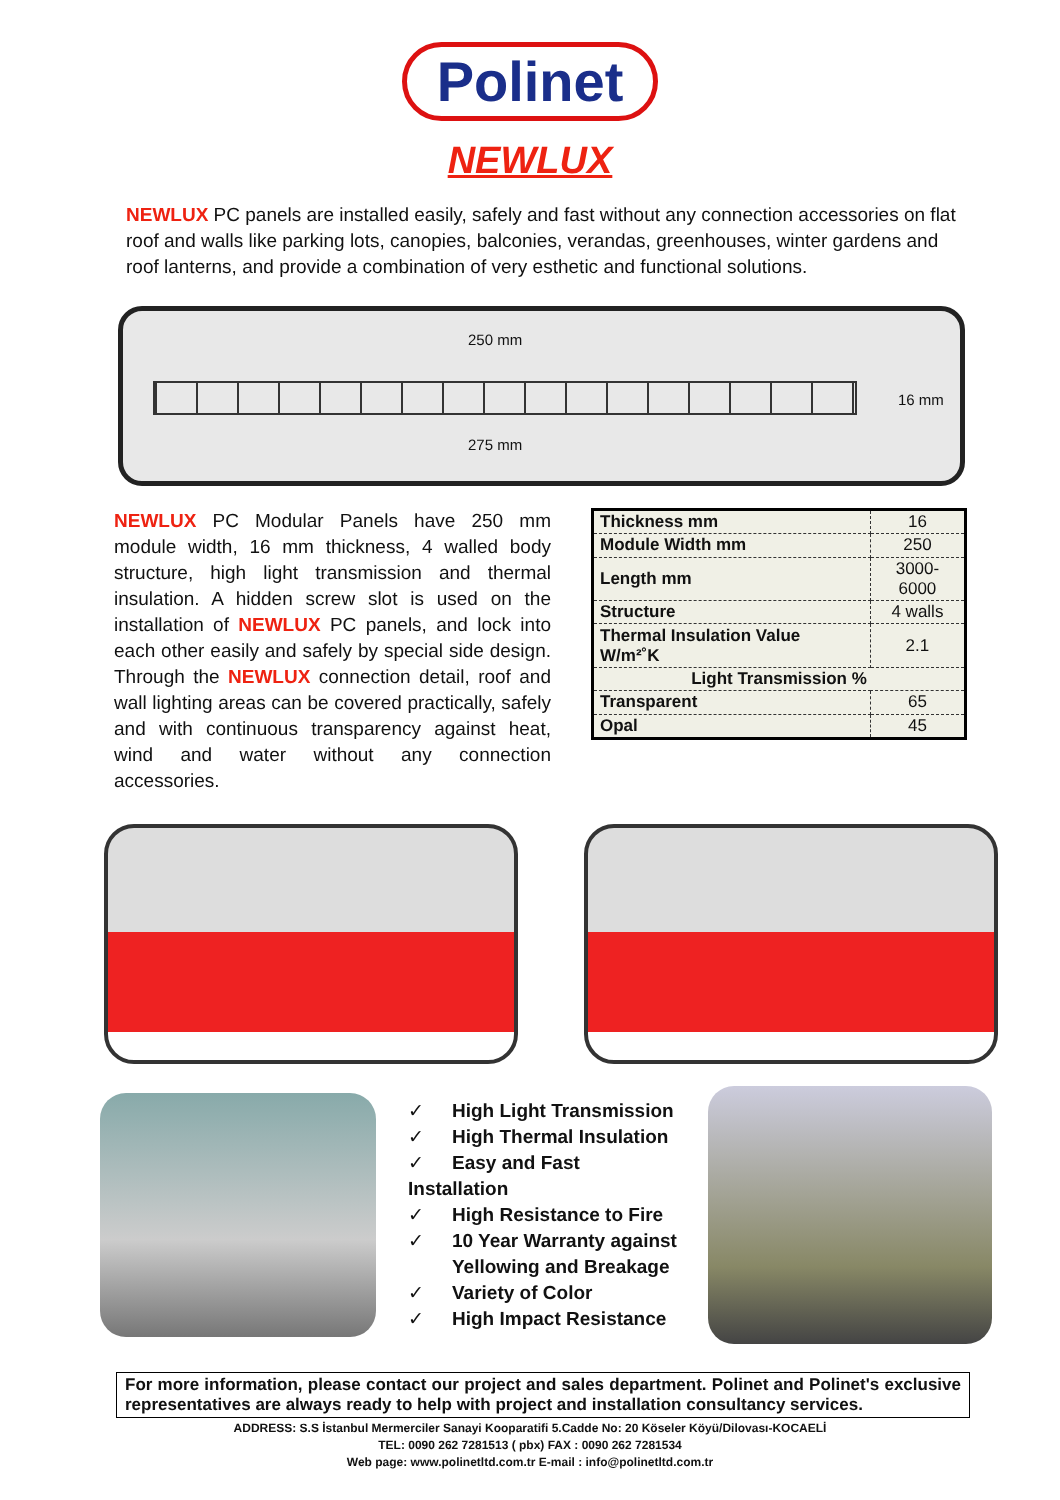Polinet
NEWLUX
NEWLUX PC panels are installed easily, safely and fast without any connection accessories on flat roof and walls like parking lots, canopies, balconies, verandas, greenhouses, winter gardens and roof lanterns, and provide a combination of very esthetic and functional solutions.
250 mm
16 mm
275 mm
NEWLUX PC Modular Panels have 250 mm module width, 16 mm thickness, 4 walled body structure, high light transmission and thermal insulation. A hidden screw slot is used on the installation of NEWLUX PC panels, and lock into each other easily and safely by special side design. Through the NEWLUX connection detail, roof and wall lighting areas can be covered practically, safely and with continuous transparency against heat, wind and water without any connection accessories.
| Thickness mm | 16 |
| Module Width mm | 250 |
| Length mm | 3000-6000 |
| Structure | 4 walls |
| Thermal Insulation Value W/m²˚K | 2.1 |
| Light Transmission % | |
| Transparent | 65 |
| Opal | 45 |
✓ High Light Transmission
✓ High Thermal Insulation
✓ Easy and Fast Installation
✓ High Resistance to Fire
✓ 10 Year Warranty against
Yellowing and Breakage
✓ Variety of Color
✓ High Impact Resistance
For more information, please contact our project and sales department. Polinet and Polinet's exclusive representatives are always ready to help with project and installation consultancy services.
ADDRESS: S.S İstanbul Mermerciler Sanayi Kooparatifi 5.Cadde No: 20 Köseler Köyü/Dilovası-KOCAELİ
TEL: 0090 262 7281513 ( pbx) FAX : 0090 262 7281534
Web page: www.polinetltd.com.tr E-mail : info@polinetltd.com.tr